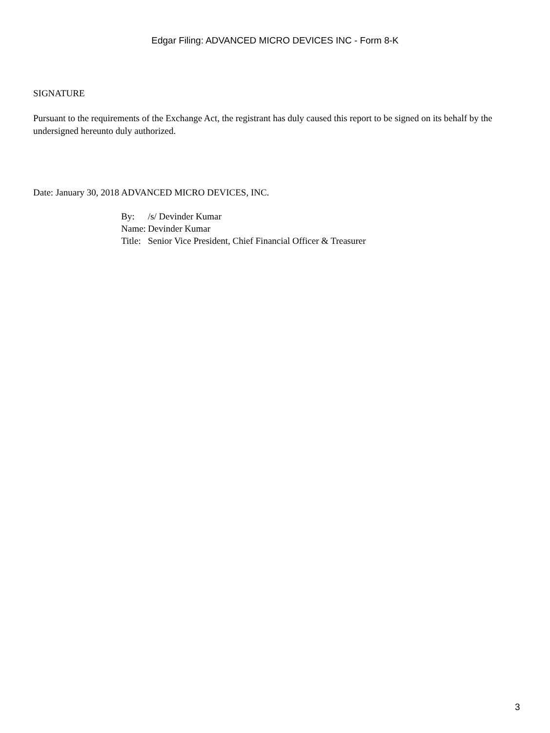Edgar Filing: ADVANCED MICRO DEVICES INC - Form 8-K
SIGNATURE
Pursuant to the requirements of the Exchange Act, the registrant has duly caused this report to be signed on its behalf by the undersigned hereunto duly authorized.
| Date: January 30, 2018 | ADVANCED MICRO DEVICES, INC. | |
| | By: | /s/ Devinder Kumar |
| | Name: | Devinder Kumar |
| | Title: | Senior Vice President, Chief Financial Officer & Treasurer |
3